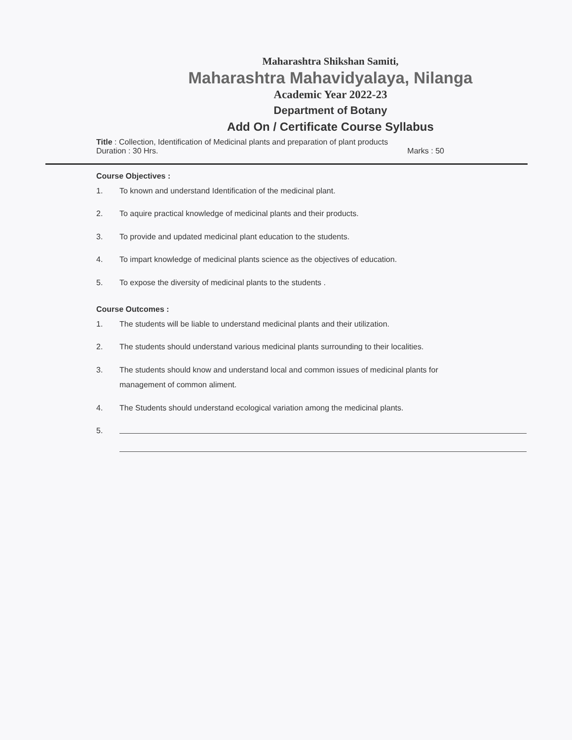Maharashtra Shikshan Samiti,
Maharashtra Mahavidyalaya, Nilanga
Academic Year 2022-23
Department of Botany
Add On / Certificate Course Syllabus
Title : Collection, Identification of Medicinal plants and preparation of plant products
Duration : 30 Hrs. Marks : 50
Course Objectives :
1. To known and understand Identification of the medicinal plant.
2. To aquire practical knowledge of medicinal plants and their products.
3. To provide and updated medicinal plant education to the students.
4. To impart knowledge of medicinal plants science as the objectives of education.
5. To expose the diversity of medicinal plants to the students .
Course Outcomes :
1. The students will be liable to understand medicinal plants and their utilization.
2. The students should understand various medicinal plants surrounding to their localities.
3. The students should know and understand local and common issues of medicinal plants for
management of common aliment.
4. The Students should understand ecological variation among the medicinal plants.
5.